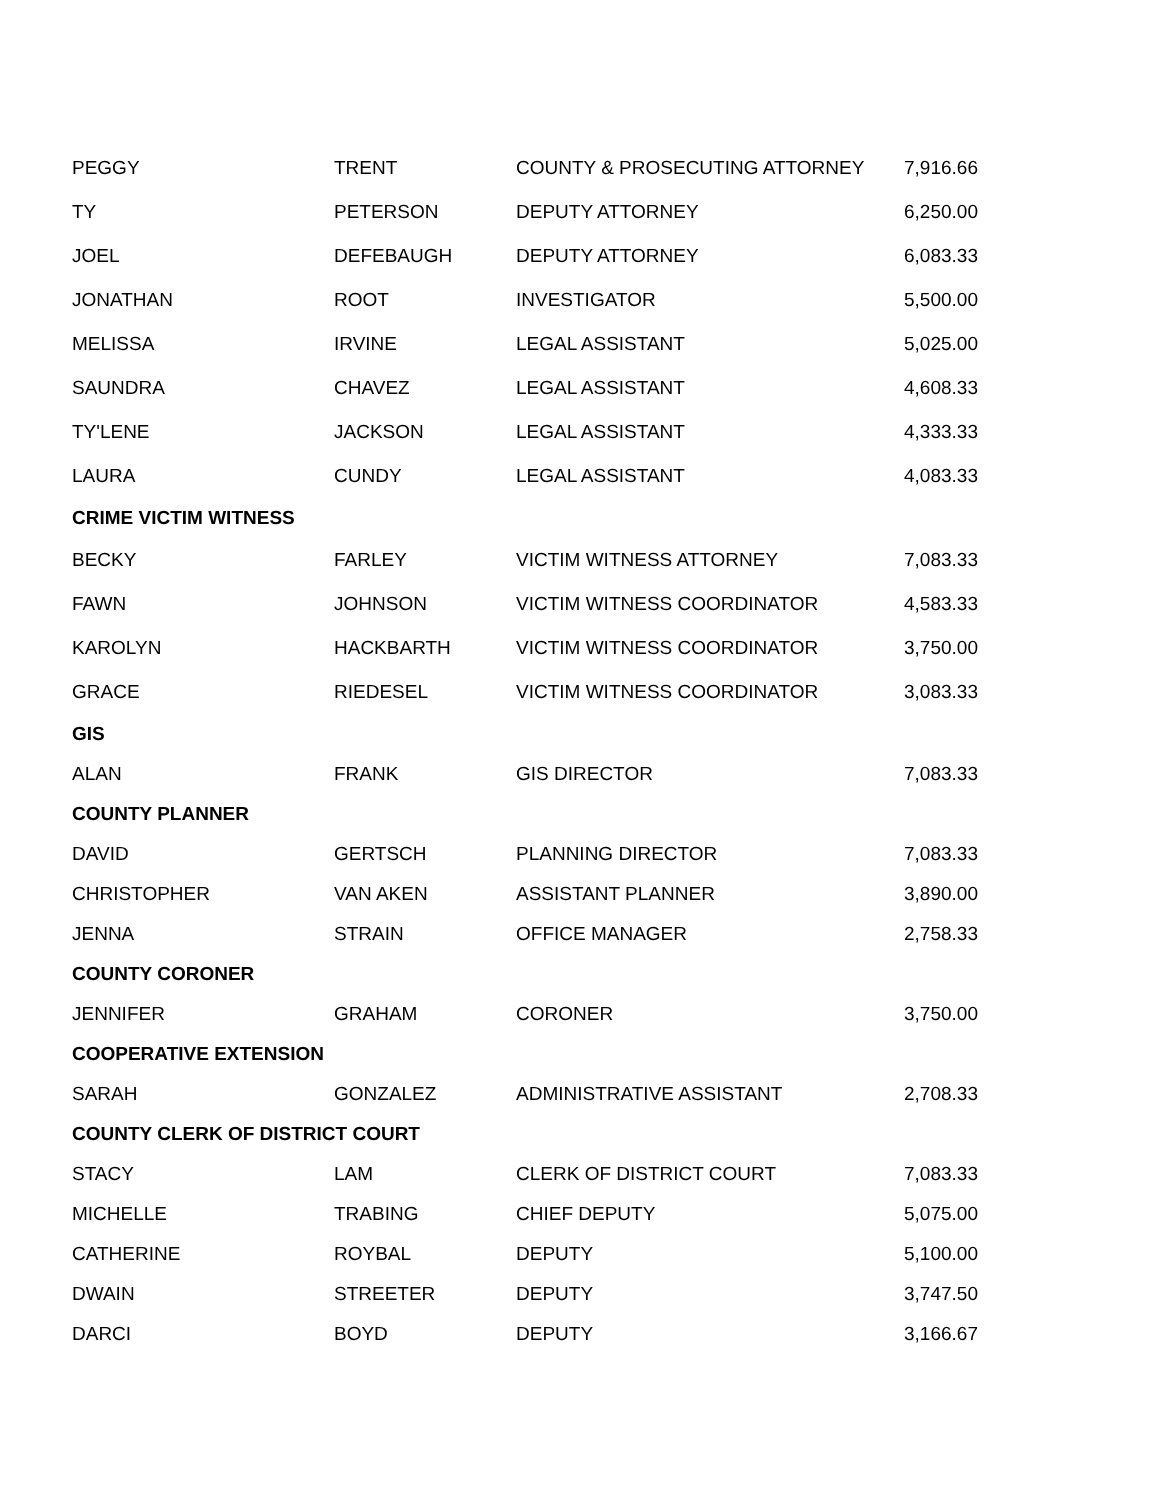| PEGGY | TRENT | COUNTY & PROSECUTING ATTORNEY | 7,916.66 |
| TY | PETERSON | DEPUTY ATTORNEY | 6,250.00 |
| JOEL | DEFEBAUGH | DEPUTY ATTORNEY | 6,083.33 |
| JONATHAN | ROOT | INVESTIGATOR | 5,500.00 |
| MELISSA | IRVINE | LEGAL ASSISTANT | 5,025.00 |
| SAUNDRA | CHAVEZ | LEGAL ASSISTANT | 4,608.33 |
| TY'LENE | JACKSON | LEGAL ASSISTANT | 4,333.33 |
| LAURA | CUNDY | LEGAL ASSISTANT | 4,083.33 |
| CRIME VICTIM WITNESS | | | |
| BECKY | FARLEY | VICTIM WITNESS ATTORNEY | 7,083.33 |
| FAWN | JOHNSON | VICTIM WITNESS COORDINATOR | 4,583.33 |
| KAROLYN | HACKBARTH | VICTIM WITNESS COORDINATOR | 3,750.00 |
| GRACE | RIEDESEL | VICTIM WITNESS COORDINATOR | 3,083.33 |
| GIS | | | |
| ALAN | FRANK | GIS DIRECTOR | 7,083.33 |
| COUNTY PLANNER | | | |
| DAVID | GERTSCH | PLANNING DIRECTOR | 7,083.33 |
| CHRISTOPHER | VAN AKEN | ASSISTANT PLANNER | 3,890.00 |
| JENNA | STRAIN | OFFICE MANAGER | 2,758.33 |
| COUNTY CORONER | | | |
| JENNIFER | GRAHAM | CORONER | 3,750.00 |
| COOPERATIVE EXTENSION | | | |
| SARAH | GONZALEZ | ADMINISTRATIVE ASSISTANT | 2,708.33 |
| COUNTY CLERK OF DISTRICT COURT | | | |
| STACY | LAM | CLERK OF DISTRICT COURT | 7,083.33 |
| MICHELLE | TRABING | CHIEF DEPUTY | 5,075.00 |
| CATHERINE | ROYBAL | DEPUTY | 5,100.00 |
| DWAIN | STREETER | DEPUTY | 3,747.50 |
| DARCI | BOYD | DEPUTY | 3,166.67 |